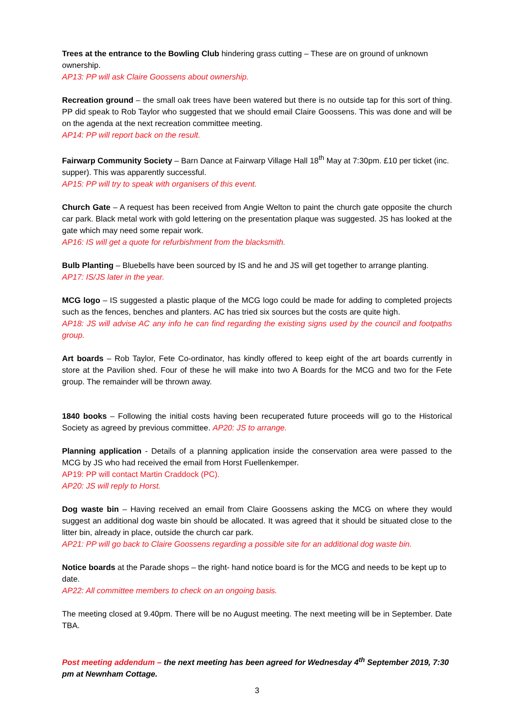Trees at the entrance to the Bowling Club hindering grass cutting – These are on ground of unknown ownership.
AP13: PP will ask Claire Goossens about ownership.
Recreation ground – the small oak trees have been watered but there is no outside tap for this sort of thing. PP did speak to Rob Taylor who suggested that we should email Claire Goossens. This was done and will be on the agenda at the next recreation committee meeting.
AP14: PP will report back on the result.
Fairwarp Community Society – Barn Dance at Fairwarp Village Hall 18<sup>th</sup> May at 7:30pm. £10 per ticket (inc. supper). This was apparently successful.
AP15: PP will try to speak with organisers of this event.
Church Gate – A request has been received from Angie Welton to paint the church gate opposite the church car park. Black metal work with gold lettering on the presentation plaque was suggested. JS has looked at the gate which may need some repair work.
AP16: IS will get a quote for refurbishment from the blacksmith.
Bulb Planting – Bluebells have been sourced by IS and he and JS will get together to arrange planting.
AP17: IS/JS later in the year.
MCG logo – IS suggested a plastic plaque of the MCG logo could be made for adding to completed projects such as the fences, benches and planters. AC has tried six sources but the costs are quite high.
AP18: JS will advise AC any info he can find regarding the existing signs used by the council and footpaths group.
Art boards – Rob Taylor, Fete Co-ordinator, has kindly offered to keep eight of the art boards currently in store at the Pavilion shed. Four of these he will make into two A Boards for the MCG and two for the Fete group. The remainder will be thrown away.
1840 books – Following the initial costs having been recuperated future proceeds will go to the Historical Society as agreed by previous committee. AP20: JS to arrange.
Planning application - Details of a planning application inside the conservation area were passed to the MCG by JS who had received the email from Horst Fuellenkemper.
AP19: PP will contact Martin Craddock (PC).
AP20: JS will reply to Horst.
Dog waste bin – Having received an email from Claire Goossens asking the MCG on where they would suggest an additional dog waste bin should be allocated. It was agreed that it should be situated close to the litter bin, already in place, outside the church car park.
AP21: PP will go back to Claire Goossens regarding a possible site for an additional dog waste bin.
Notice boards at the Parade shops – the right- hand notice board is for the MCG and needs to be kept up to date.
AP22: All committee members to check on an ongoing basis.
The meeting closed at 9.40pm. There will be no August meeting. The next meeting will be in September. Date TBA.
Post meeting addendum – the next meeting has been agreed for Wednesday 4<sup>th</sup> September 2019, 7:30 pm at Newnham Cottage.
3